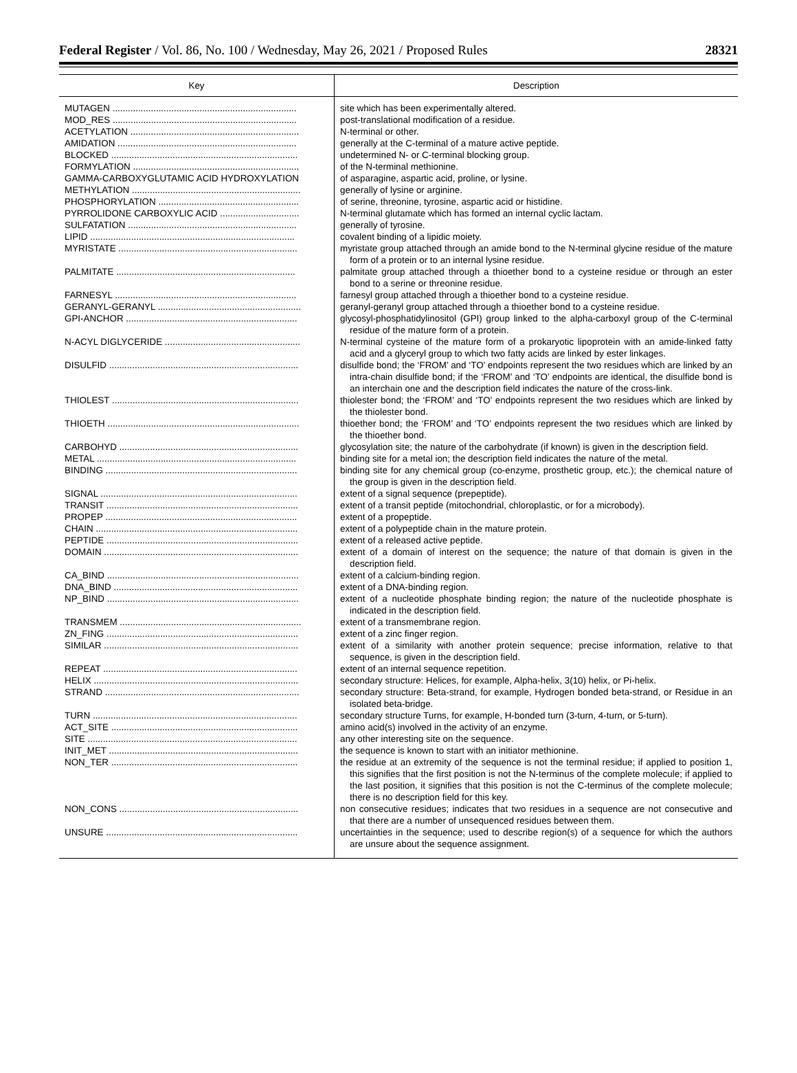Federal Register / Vol. 86, No. 100 / Wednesday, May 26, 2021 / Proposed Rules 28321
| Key | Description |
| --- | --- |
| MUTAGEN ........................................................................ | site which has been experimentally altered. |
| MOD_RES ........................................................................ | post-translational modification of a residue. |
| ACETYLATION .................................................................. | N-terminal or other. |
| AMIDATION ...................................................................... | generally at the C-terminal of a mature active peptide. |
| BLOCKED ......................................................................... | undetermined N- or C-terminal blocking group. |
| FORMYLATION ................................................................. | of the N-terminal methionine. |
| GAMMA-CARBOXYGLUTAMIC ACID HYDROXYLATION | of asparagine, aspartic acid, proline, or lysine. |
| METHYLATION .................................................................. | generally of lysine or arginine. |
| PHOSPHORYLATION ....................................................... | of serine, threonine, tyrosine, aspartic acid or histidine. |
| PYRROLIDONE CARBOXYLIC ACID ............................... | N-terminal glutamate which has formed an internal cyclic lactam. |
| SULFATATION .................................................................. | generally of tyrosine. |
| LIPID ................................................................................ | covalent binding of a lipidic moiety. |
| MYRISTATE ...................................................................... | myristate group attached through an amide bond to the N-terminal glycine residue of the mature form of a protein or to an internal lysine residue. |
| PALMITATE ...................................................................... | palmitate group attached through a thioether bond to a cysteine residue or through an ester bond to a serine or threonine residue. |
| FARNESYL ....................................................................... | farnesyl group attached through a thioether bond to a cysteine residue. |
| GERANYL-GERANYL ........................................................ | geranyl-geranyl group attached through a thioether bond to a cysteine residue. |
| GPI-ANCHOR ................................................................... | glycosyl-phosphatidylinositol (GPI) group linked to the alpha-carboxyl group of the C-terminal residue of the mature form of a protein. |
| N-ACYL DIGLYCERIDE ..................................................... | N-terminal cysteine of the mature form of a prokaryotic lipoprotein with an amide-linked fatty acid and a glyceryl group to which two fatty acids are linked by ester linkages. |
| DISULFID .......................................................................... | disulfide bond; the ‘FROM’ and ‘TO’ endpoints represent the two residues which are linked by an intra-chain disulfide bond; if the ‘FROM’ and ‘TO’ endpoints are identical, the disulfide bond is an interchain one and the description field indicates the nature of the cross-link. |
| THIOLEST ......................................................................... | thiolester bond; the ‘FROM’ and ‘TO’ endpoints represent the two residues which are linked by the thiolester bond. |
| THIOETH ........................................................................... | thioether bond; the ‘FROM’ and ‘TO’ endpoints represent the two residues which are linked by the thioether bond. |
| CARBOHYD ...................................................................... | glycosylation site; the nature of the carbohydrate (if known) is given in the description field. |
| METAL .............................................................................. | binding site for a metal ion; the description field indicates the nature of the metal. |
| BINDING ........................................................................... | binding site for any chemical group (co-enzyme, prosthetic group, etc.); the chemical nature of the group is given in the description field. |
| SIGNAL ............................................................................. | extent of a signal sequence (prepeptide). |
| TRANSIT ........................................................................... | extent of a transit peptide (mitochondrial, chloroplastic, or for a microbody). |
| PROPEP ........................................................................... | extent of a propeptide. |
| CHAIN ............................................................................... | extent of a polypeptide chain in the mature protein. |
| PEPTIDE ........................................................................... | extent of a released active peptide. |
| DOMAIN ............................................................................ | extent of a domain of interest on the sequence; the nature of that domain is given in the description field. |
| CA_BIND ........................................................................... | extent of a calcium-binding region. |
| DNA_BIND ........................................................................ | extent of a DNA-binding region. |
| NP_BIND ........................................................................... | extent of a nucleotide phosphate binding region; the nature of the nucleotide phosphate is indicated in the description field. |
| TRANSMEM ....................................................................... | extent of a transmembrane region. |
| ZN_FING ........................................................................... | extent of a zinc finger region. |
| SIMILAR ............................................................................ | extent of a similarity with another protein sequence; precise information, relative to that sequence, is given in the description field. |
| REPEAT ............................................................................ | extent of an internal sequence repetition. |
| HELIX ................................................................................ | secondary structure: Helices, for example, Alpha-helix, 3(10) helix, or Pi-helix. |
| STRAND ............................................................................ | secondary structure: Beta-strand, for example, Hydrogen bonded beta-strand, or Residue in an isolated beta-bridge. |
| TURN ................................................................................ | secondary structure Turns, for example, H-bonded turn (3-turn, 4-turn, or 5-turn). |
| ACT_SITE ......................................................................... | amino acid(s) involved in the activity of an enzyme. |
| SITE .................................................................................. | any other interesting site on the sequence. |
| INIT_MET .......................................................................... | the sequence is known to start with an initiator methionine. |
| NON_TER ......................................................................... | the residue at an extremity of the sequence is not the terminal residue; if applied to position 1, this signifies that the first position is not the N-terminus of the complete molecule; if applied to the last position, it signifies that this position is not the C-terminus of the complete molecule; there is no description field for this key. |
| NON_CONS ...................................................................... | non consecutive residues; indicates that two residues in a sequence are not consecutive and that there are a number of unsequenced residues between them. |
| UNSURE ........................................................................... | uncertainties in the sequence; used to describe region(s) of a sequence for which the authors are unsure about the sequence assignment. |